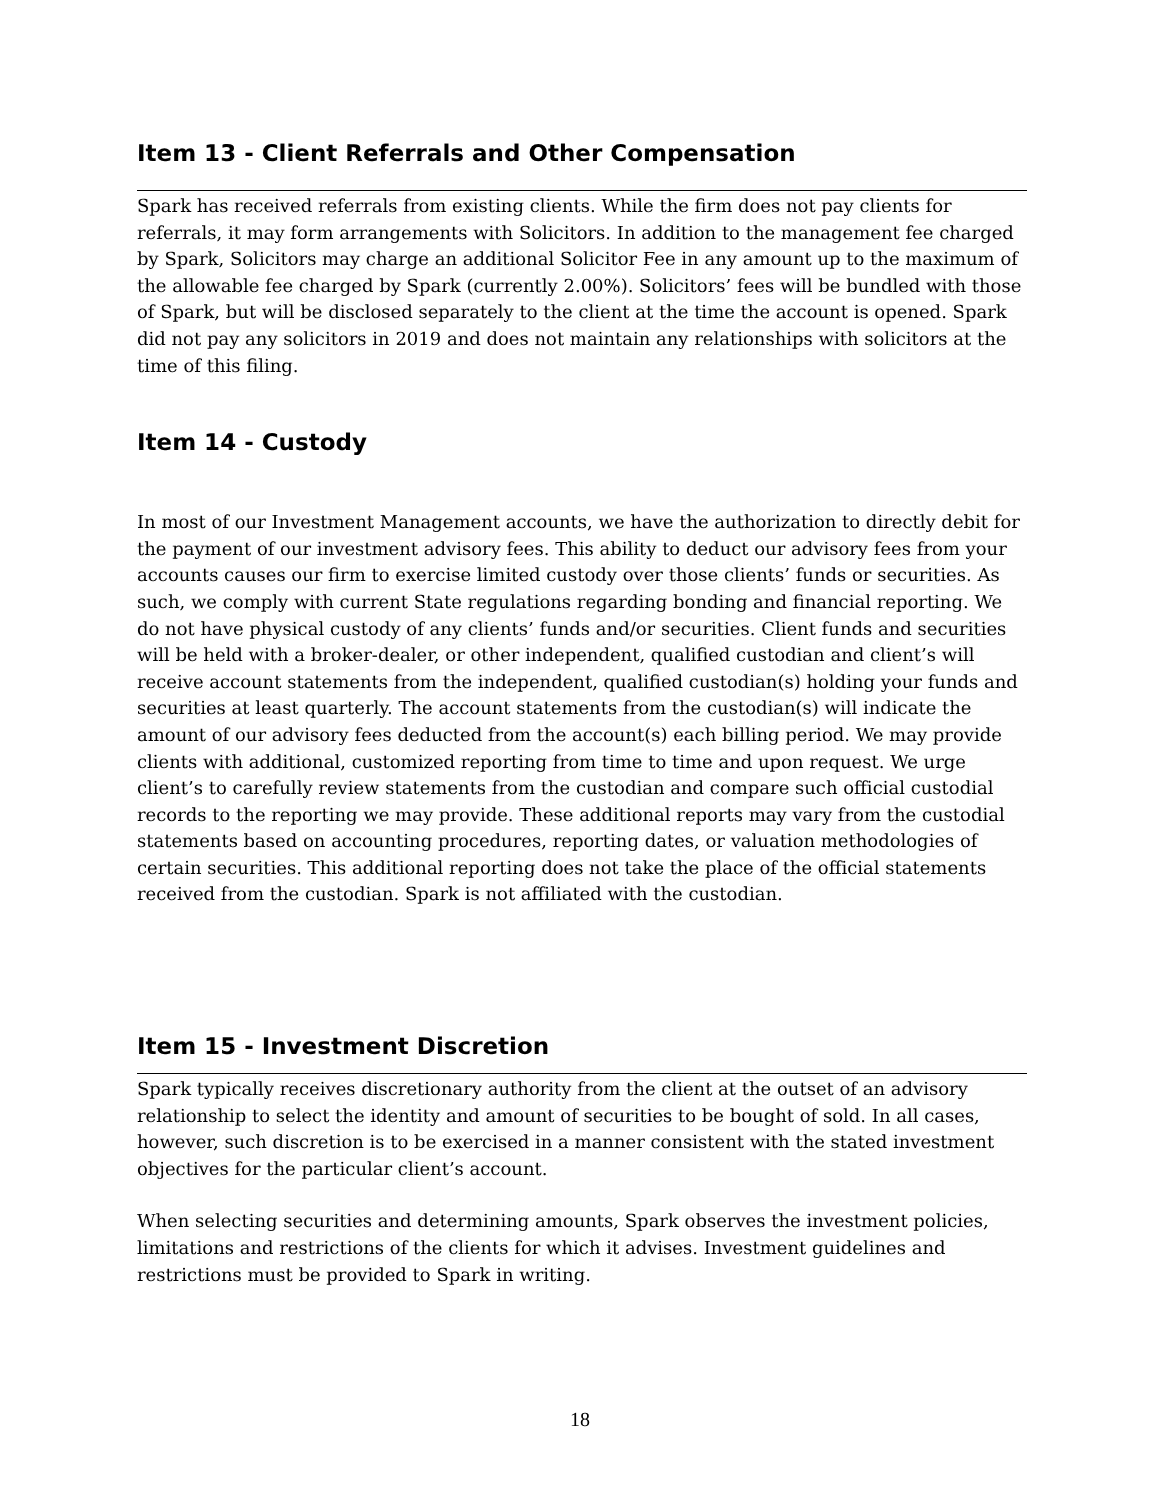Item 13 - Client Referrals and Other Compensation
Spark has received referrals from existing clients. While the firm does not pay clients for referrals, it may form arrangements with Solicitors. In addition to the management fee charged by Spark, Solicitors may charge an additional Solicitor Fee in any amount up to the maximum of the allowable fee charged by Spark (currently 2.00%). Solicitors’ fees will be bundled with those of Spark, but will be disclosed separately to the client at the time the account is opened. Spark did not pay any solicitors in 2019 and does not maintain any relationships with solicitors at the time of this filing.
Item 14 - Custody
In most of our Investment Management accounts, we have the authorization to directly debit for the payment of our investment advisory fees. This ability to deduct our advisory fees from your accounts causes our firm to exercise limited custody over those clients’ funds or securities. As such, we comply with current State regulations regarding bonding and financial reporting. We do not have physical custody of any clients’ funds and/or securities. Client funds and securities will be held with a broker-dealer, or other independent, qualified custodian and client’s will receive account statements from the independent, qualified custodian(s) holding your funds and securities at least quarterly. The account statements from the custodian(s) will indicate the amount of our advisory fees deducted from the account(s) each billing period. We may provide clients with additional, customized reporting from time to time and upon request. We urge client’s to carefully review statements from the custodian and compare such official custodial records to the reporting we may provide. These additional reports may vary from the custodial statements based on accounting procedures, reporting dates, or valuation methodologies of certain securities. This additional reporting does not take the place of the official statements received from the custodian. Spark is not affiliated with the custodian.
Item 15 - Investment Discretion
Spark typically receives discretionary authority from the client at the outset of an advisory relationship to select the identity and amount of securities to be bought of sold. In all cases, however, such discretion is to be exercised in a manner consistent with the stated investment objectives for the particular client’s account.
When selecting securities and determining amounts, Spark observes the investment policies, limitations and restrictions of the clients for which it advises. Investment guidelines and restrictions must be provided to Spark in writing.
18